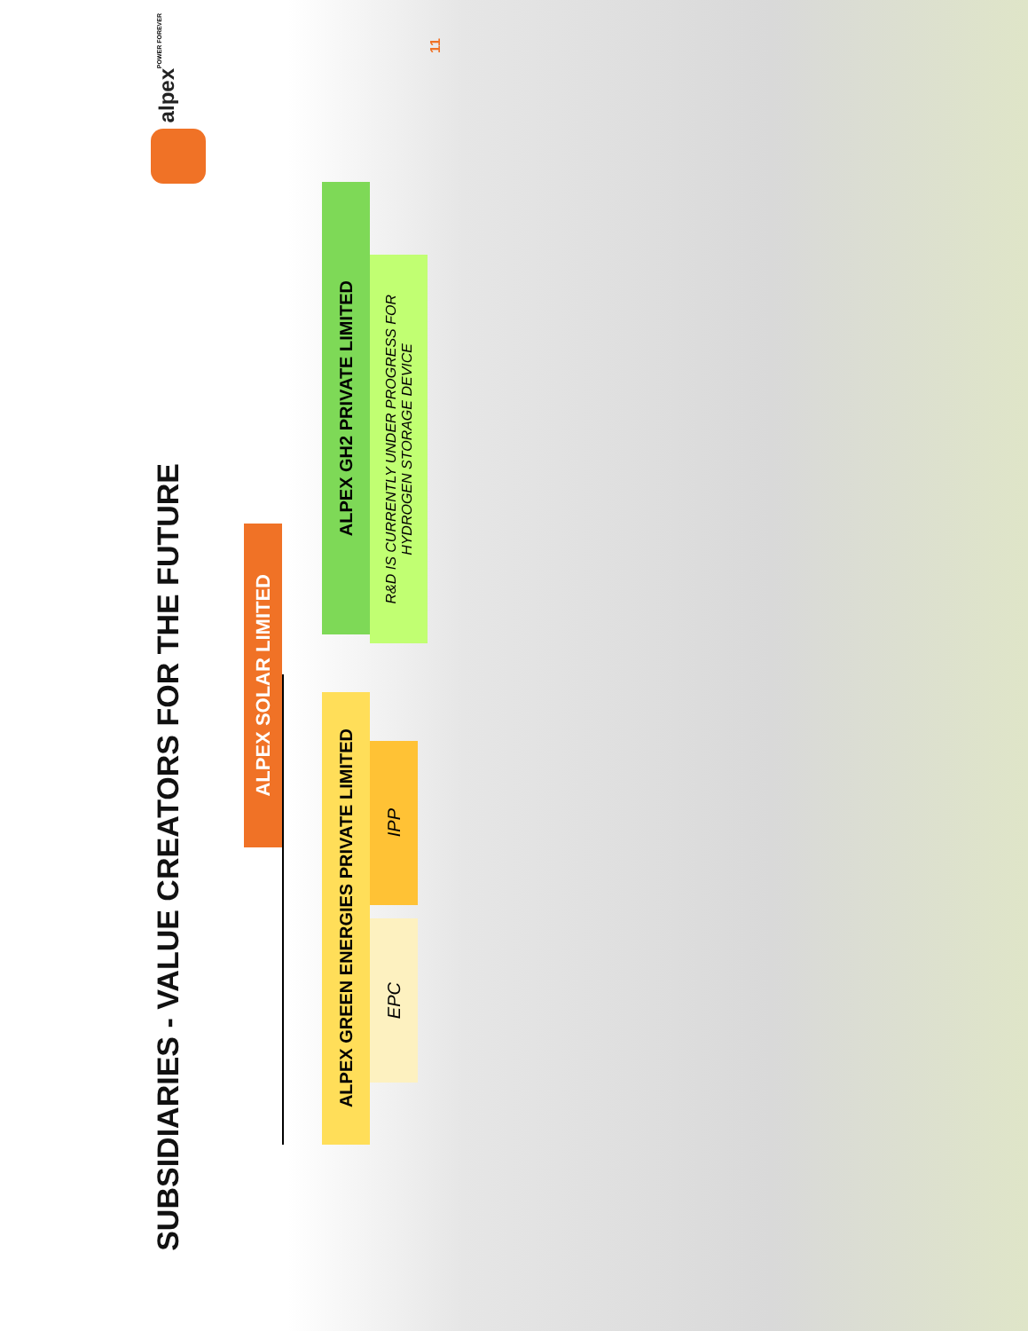SUBSIDIARIES - VALUE CREATORS FOR THE FUTURE
alpex
POWER FOREVER
ALPEX SOLAR LIMITED
ALPEX GREEN ENERGIES PRIVATE LIMITED
ALPEX GH2 PRIVATE LIMITED
EPC
IPP
R&D IS CURRENTLY UNDER PROGRESS FOR HYDROGEN STORAGE DEVICE
11